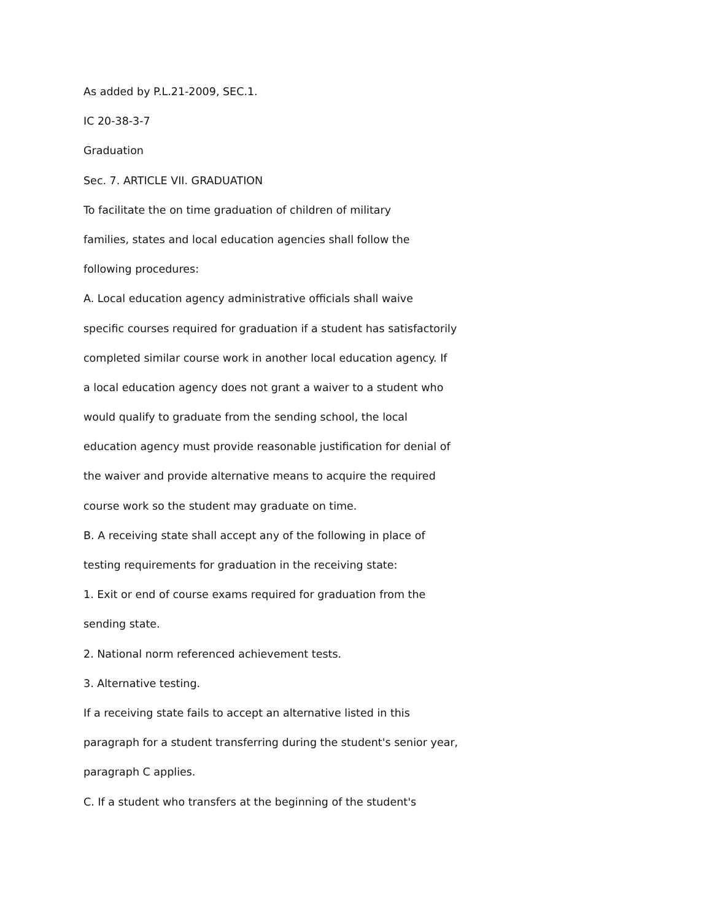As added by P.L.21-2009, SEC.1.
IC 20-38-3-7
Graduation
Sec. 7. ARTICLE VII. GRADUATION
To facilitate the on time graduation of children of military
families, states and local education agencies shall follow the
following procedures:
A. Local education agency administrative officials shall waive
specific courses required for graduation if a student has satisfactorily
completed similar course work in another local education agency. If
a local education agency does not grant a waiver to a student who
would qualify to graduate from the sending school, the local
education agency must provide reasonable justification for denial of
the waiver and provide alternative means to acquire the required
course work so the student may graduate on time.
B. A receiving state shall accept any of the following in place of
testing requirements for graduation in the receiving state:
1. Exit or end of course exams required for graduation from the
sending state.
2. National norm referenced achievement tests.
3. Alternative testing.
If a receiving state fails to accept an alternative listed in this
paragraph for a student transferring during the student's senior year,
paragraph C applies.
C. If a student who transfers at the beginning of the student's